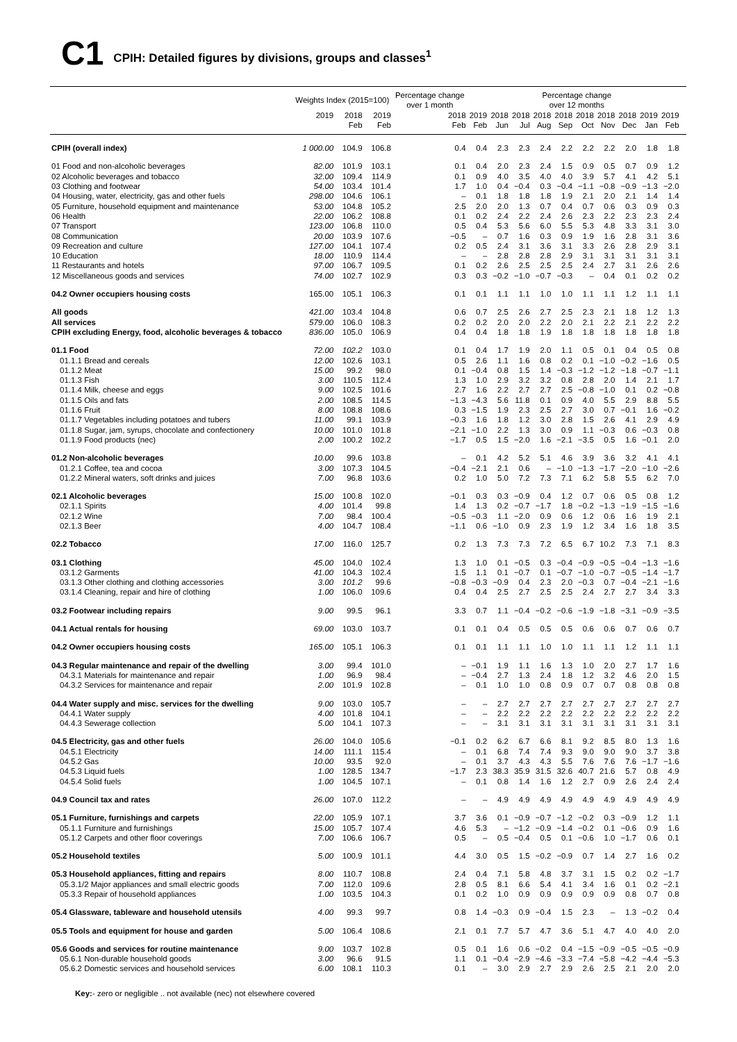C1
CPIH: Detailed figures by divisions, groups and classes<sup>1</sup>
| | Weights Index (2015=100) | | | Percentage change over 1 month | Percentage change over 12 months | | | | | | | | | | | |
| --- | --- | --- | --- | --- | --- | --- | --- | --- | --- | --- | --- | --- | --- | --- | --- | --- |
| | 2019 | 2018 Feb | 2019 Feb | 2018 Feb | 2019 Feb | 2018 Jun | 2018 Jul | 2018 Aug | 2018 Sep | 2018 Oct | 2018 Nov | 2018 Dec | 2019 Jan | 2019 Feb | | |
| CPIH (overall index) | 1 000.00 | 104.9 | 106.8 | 0.4 | 0.4 | 2.3 | 2.3 | 2.4 | 2.2 | 2.2 | 2.2 | 2.0 | 1.8 | 1.8 | | |
| 01 Food and non-alcoholic beverages | 82.00 | 101.9 | 103.1 | 0.1 | 0.4 | 2.0 | 2.3 | 2.4 | 1.5 | 0.9 | 0.5 | 0.7 | 0.9 | 1.2 | | |
| 02 Alcoholic beverages and tobacco | 32.00 | 109.4 | 114.9 | 0.1 | 0.9 | 4.0 | 3.5 | 4.0 | 4.0 | 3.9 | 5.7 | 4.1 | 4.2 | 5.1 | | |
| 03 Clothing and footwear | 54.00 | 103.4 | 101.4 | 1.7 | 1.0 | 0.4 | −0.4 | 0.3 | −0.4 | −1.1 | −0.8 | −0.9 | −1.3 | −2.0 | | |
| 04 Housing, water, electricity, gas and other fuels | 298.00 | 104.6 | 106.1 | – | 0.1 | 1.8 | 1.8 | 1.8 | 1.9 | 2.1 | 2.0 | 2.1 | 1.4 | 1.4 | | |
| 05 Furniture, household equipment and maintenance | 53.00 | 104.8 | 105.2 | 2.5 | 2.0 | 2.0 | 1.3 | 0.7 | 0.4 | 0.7 | 0.6 | 0.3 | 0.9 | 0.3 | | |
| 06 Health | 22.00 | 106.2 | 108.8 | 0.1 | 0.2 | 2.4 | 2.2 | 2.4 | 2.6 | 2.3 | 2.2 | 2.3 | 2.3 | 2.4 | | |
| 07 Transport | 123.00 | 106.8 | 110.0 | 0.5 | 0.4 | 5.3 | 5.6 | 6.0 | 5.5 | 5.3 | 4.8 | 3.3 | 3.1 | 3.0 | | |
| 08 Communication | 20.00 | 103.9 | 107.6 | −0.5 | – | 0.7 | 1.6 | 0.3 | 0.9 | 1.9 | 1.6 | 2.8 | 3.1 | 3.6 | | |
| 09 Recreation and culture | 127.00 | 104.1 | 107.4 | 0.2 | 0.5 | 2.4 | 3.1 | 3.6 | 3.1 | 3.3 | 2.6 | 2.8 | 2.9 | 3.1 | | |
| 10 Education | 18.00 | 110.9 | 114.4 | – | – | 2.8 | 2.8 | 2.8 | 2.9 | 3.1 | 3.1 | 3.1 | 3.1 | 3.1 | | |
| 11 Restaurants and hotels | 97.00 | 106.7 | 109.5 | 0.1 | 0.2 | 2.6 | 2.5 | 2.5 | 2.5 | 2.4 | 2.7 | 3.1 | 2.6 | 2.6 | | |
| 12 Miscellaneous goods and services | 74.00 | 102.7 | 102.9 | 0.3 | 0.3 | −0.2 | −1.0 | −0.7 | −0.3 | – | 0.4 | 0.1 | 0.2 | 0.2 | | |
| 04.2 Owner occupiers housing costs | 165.00 | 105.1 | 106.3 | 0.1 | 0.1 | 1.1 | 1.1 | 1.0 | 1.0 | 1.1 | 1.1 | 1.2 | 1.1 | 1.1 | | |
| All goods | 421.00 | 103.4 | 104.8 | 0.6 | 0.7 | 2.5 | 2.6 | 2.7 | 2.5 | 2.3 | 2.1 | 1.8 | 1.2 | 1.3 | | |
| All services | 579.00 | 106.0 | 108.3 | 0.2 | 0.2 | 2.0 | 2.0 | 2.2 | 2.0 | 2.1 | 2.2 | 2.1 | 2.2 | 2.2 | | |
| CPIH excluding Energy, food, alcoholic beverages & tobacco | 836.00 | 105.0 | 106.9 | 0.4 | 0.4 | 1.8 | 1.8 | 1.9 | 1.8 | 1.8 | 1.8 | 1.8 | 1.8 | 1.8 | | |
| 01.1 Food | 72.00 | 102.2 | 103.0 | 0.1 | 0.4 | 1.7 | 1.9 | 2.0 | 1.1 | 0.5 | 0.1 | 0.4 | 0.5 | 0.8 | | |
| 01.1.1 Bread and cereals | 12.00 | 102.6 | 103.1 | 0.5 | 2.6 | 1.1 | 1.6 | 0.8 | 0.2 | 0.1 | −1.0 | −0.2 | −1.6 | 0.5 | | |
| 01.1.2 Meat | 15.00 | 99.2 | 98.0 | 0.1 | −0.4 | 0.8 | 1.5 | 1.4 | −0.3 | −1.2 | −1.2 | −1.8 | −0.7 | −1.1 | | |
| 01.1.3 Fish | 3.00 | 110.5 | 112.4 | 1.3 | 1.0 | 2.9 | 3.2 | 3.2 | 0.8 | 2.8 | 2.0 | 1.4 | 2.1 | 1.7 | | |
| 01.1.4 Milk, cheese and eggs | 9.00 | 102.5 | 101.6 | 2.7 | 1.6 | 2.2 | 2.7 | 2.7 | 2.5 | −0.8 | −1.0 | 0.1 | 0.2 | −0.8 | | |
| 01.1.5 Oils and fats | 2.00 | 108.5 | 114.5 | −1.3 | −4.3 | 5.6 | 11.8 | 0.1 | 0.9 | 4.0 | 5.5 | 2.9 | 8.8 | 5.5 | | |
| 01.1.6 Fruit | 8.00 | 108.8 | 108.6 | 0.3 | −1.5 | 1.9 | 2.3 | 2.5 | 2.7 | 3.0 | 0.7 | −0.1 | 1.6 | −0.2 | | |
| 01.1.7 Vegetables including potatoes and tubers | 11.00 | 99.1 | 103.9 | −0.3 | 1.6 | 1.8 | 1.2 | 3.0 | 2.8 | 1.5 | 2.6 | 4.1 | 2.9 | 4.9 | | |
| 01.1.8 Sugar, jam, syrups, chocolate and confectionery | 10.00 | 101.0 | 101.8 | −2.1 | −1.0 | 2.2 | 1.3 | 3.0 | 0.9 | 1.1 | −0.3 | 0.6 | −0.3 | 0.8 | | |
| 01.1.9 Food products (nec) | 2.00 | 100.2 | 102.2 | −1.7 | 0.5 | 1.5 | −2.0 | 1.6 | −2.1 | −3.5 | 0.5 | 1.6 | −0.1 | 2.0 | | |
| 01.2 Non-alcoholic beverages | 10.00 | 99.6 | 103.8 | – | 0.1 | 4.2 | 5.2 | 5.1 | 4.6 | 3.9 | 3.6 | 3.2 | 4.1 | 4.1 | | |
| 01.2.1 Coffee, tea and cocoa | 3.00 | 107.3 | 104.5 | −0.4 | −2.1 | 2.1 | 0.6 | – | −1.0 | −1.3 | −1.7 | −2.0 | −1.0 | −2.6 | | |
| 01.2.2 Mineral waters, soft drinks and juices | 7.00 | 96.8 | 103.6 | 0.2 | 1.0 | 5.0 | 7.2 | 7.3 | 7.1 | 6.2 | 5.8 | 5.5 | 6.2 | 7.0 | | |
| 02.1 Alcoholic beverages | 15.00 | 100.8 | 102.0 | −0.1 | 0.3 | 0.3 | −0.9 | 0.4 | 1.2 | 0.7 | 0.6 | 0.5 | 0.8 | 1.2 | | |
| 02.1.1 Spirits | 4.00 | 101.4 | 99.8 | 1.4 | 1.3 | 0.2 | −0.7 | −1.7 | 1.8 | −0.2 | −1.3 | −1.9 | −1.5 | −1.6 | | |
| 02.1.2 Wine | 7.00 | 98.4 | 100.4 | −0.5 | −0.3 | 1.1 | −2.0 | 0.9 | 0.6 | 1.2 | 0.6 | 1.6 | 1.9 | 2.1 | | |
| 02.1.3 Beer | 4.00 | 104.7 | 108.4 | −1.1 | 0.6 | −1.0 | 0.9 | 2.3 | 1.9 | 1.2 | 3.4 | 1.6 | 1.8 | 3.5 | | |
| 02.2 Tobacco | 17.00 | 116.0 | 125.7 | 0.2 | 1.3 | 7.3 | 7.3 | 7.2 | 6.5 | 6.7 | 10.2 | 7.3 | 7.1 | 8.3 | | |
| 03.1 Clothing | 45.00 | 104.0 | 102.4 | 1.3 | 1.0 | 0.1 | −0.5 | 0.3 | −0.4 | −0.9 | −0.5 | −0.4 | −1.3 | −1.6 | | |
| 03.1.2 Garments | 41.00 | 104.3 | 102.4 | 1.5 | 1.1 | 0.1 | −0.7 | 0.1 | −0.7 | −1.0 | −0.7 | −0.5 | −1.4 | −1.7 | | |
| 03.1.3 Other clothing and clothing accessories | 3.00 | 101.2 | 99.6 | −0.8 | −0.3 | −0.9 | 0.4 | 2.3 | 2.0 | −0.3 | 0.7 | −0.4 | −2.1 | −1.6 | | |
| 03.1.4 Cleaning, repair and hire of clothing | 1.00 | 106.0 | 109.6 | 0.4 | 0.4 | 2.5 | 2.7 | 2.5 | 2.5 | 2.4 | 2.7 | 2.7 | 3.4 | 3.3 | | |
| 03.2 Footwear including repairs | 9.00 | 99.5 | 96.1 | 3.3 | 0.7 | 1.1 | −0.4 | −0.2 | −0.6 | −1.9 | −1.8 | −3.1 | −0.9 | −3.5 | | |
| 04.1 Actual rentals for housing | 69.00 | 103.0 | 103.7 | 0.1 | 0.1 | 0.4 | 0.5 | 0.5 | 0.5 | 0.6 | 0.6 | 0.7 | 0.6 | 0.7 | | |
| 04.2 Owner occupiers housing costs | 165.00 | 105.1 | 106.3 | 0.1 | 0.1 | 1.1 | 1.1 | 1.0 | 1.0 | 1.1 | 1.1 | 1.2 | 1.1 | 1.1 | | |
| 04.3 Regular maintenance and repair of the dwelling | 3.00 | 99.4 | 101.0 | – | −0.1 | 1.9 | 1.1 | 1.6 | 1.3 | 1.0 | 2.0 | 2.7 | 1.7 | 1.6 | | |
| 04.3.1 Materials for maintenance and repair | 1.00 | 96.9 | 98.4 | – | −0.4 | 2.7 | 1.3 | 2.4 | 1.8 | 1.2 | 3.2 | 4.6 | 2.0 | 1.5 | | |
| 04.3.2 Services for maintenance and repair | 2.00 | 101.9 | 102.8 | – | 0.1 | 1.0 | 1.0 | 0.8 | 0.9 | 0.7 | 0.7 | 0.8 | 0.8 | 0.8 | | |
| 04.4 Water supply and misc. services for the dwelling | 9.00 | 103.0 | 105.7 | – | – | 2.7 | 2.7 | 2.7 | 2.7 | 2.7 | 2.7 | 2.7 | 2.7 | 2.7 | | |
| 04.4.1 Water supply | 4.00 | 101.8 | 104.1 | – | – | 2.2 | 2.2 | 2.2 | 2.2 | 2.2 | 2.2 | 2.2 | 2.2 | 2.2 | | |
| 04.4.3 Sewerage collection | 5.00 | 104.1 | 107.3 | – | – | 3.1 | 3.1 | 3.1 | 3.1 | 3.1 | 3.1 | 3.1 | 3.1 | 3.1 | | |
| 04.5 Electricity, gas and other fuels | 26.00 | 104.0 | 105.6 | −0.1 | 0.2 | 6.2 | 6.7 | 6.6 | 8.1 | 9.2 | 8.5 | 8.0 | 1.3 | 1.6 | | |
| 04.5.1 Electricity | 14.00 | 111.1 | 115.4 | – | 0.1 | 6.8 | 7.4 | 7.4 | 9.3 | 9.0 | 9.0 | 9.0 | 3.7 | 3.8 | | |
| 04.5.2 Gas | 10.00 | 93.5 | 92.0 | – | 0.1 | 3.7 | 4.3 | 4.3 | 5.5 | 7.6 | 7.6 | 7.6 | −1.7 | −1.6 | | |
| 04.5.3 Liquid fuels | 1.00 | 128.5 | 134.7 | −1.7 | 2.3 | 38.3 | 35.9 | 31.5 | 32.6 | 40.7 | 21.6 | 5.7 | 0.8 | 4.9 | | |
| 04.5.4 Solid fuels | 1.00 | 104.5 | 107.1 | – | 0.1 | 0.8 | 1.4 | 1.6 | 1.2 | 2.7 | 0.9 | 2.6 | 2.4 | 2.4 | | |
| 04.9 Council tax and rates | 26.00 | 107.0 | 112.2 | – | – | 4.9 | 4.9 | 4.9 | 4.9 | 4.9 | 4.9 | 4.9 | 4.9 | 4.9 | | |
| 05.1 Furniture, furnishings and carpets | 22.00 | 105.9 | 107.1 | 3.7 | 3.6 | 0.1 | −0.9 | −0.7 | −1.2 | −0.2 | 0.3 | −0.9 | 1.2 | 1.1 | | |
| 05.1.1 Furniture and furnishings | 15.00 | 105.7 | 107.4 | 4.6 | 5.3 | – | −1.2 | −0.9 | −1.4 | −0.2 | 0.1 | −0.6 | 0.9 | 1.6 | | |
| 05.1.2 Carpets and other floor coverings | 7.00 | 106.6 | 106.7 | 0.5 | – | 0.5 | −0.4 | 0.5 | 0.1 | −0.6 | 1.0 | −1.7 | 0.6 | 0.1 | | |
| 05.2 Household textiles | 5.00 | 100.9 | 101.1 | 4.4 | 3.0 | 0.5 | 1.5 | −0.2 | −0.9 | 0.7 | 1.4 | 2.7 | 1.6 | 0.2 | | |
| 05.3 Household appliances, fitting and repairs | 8.00 | 110.7 | 108.8 | 2.4 | 0.4 | 7.1 | 5.8 | 4.8 | 3.7 | 3.1 | 1.5 | 0.2 | 0.2 | −1.7 | | |
| 05.3.1/2 Major appliances and small electric goods | 7.00 | 112.0 | 109.6 | 2.8 | 0.5 | 8.1 | 6.6 | 5.4 | 4.1 | 3.4 | 1.6 | 0.1 | 0.2 | −2.1 | | |
| 05.3.3 Repair of household appliances | 1.00 | 103.5 | 104.3 | 0.1 | 0.2 | 1.0 | 0.9 | 0.9 | 0.9 | 0.9 | 0.9 | 0.8 | 0.7 | 0.8 | | |
| 05.4 Glassware, tableware and household utensils | 4.00 | 99.3 | 99.7 | 0.8 | 1.4 | −0.3 | 0.9 | −0.4 | 1.5 | 2.3 | – | 1.3 | −0.2 | 0.4 | | |
| 05.5 Tools and equipment for house and garden | 5.00 | 106.4 | 108.6 | 2.1 | 0.1 | 7.7 | 5.7 | 4.7 | 3.6 | 5.1 | 4.7 | 4.0 | 4.0 | 2.0 | | |
| 05.6 Goods and services for routine maintenance | 9.00 | 103.7 | 102.8 | 0.5 | 0.1 | 1.6 | 0.6 | −0.2 | 0.4 | −1.5 | −0.9 | −0.5 | −0.5 | −0.9 | | |
| 05.6.1 Non-durable household goods | 3.00 | 96.6 | 91.5 | 1.1 | 0.1 | −0.4 | −2.9 | −4.6 | −3.3 | −7.4 | −5.8 | −4.2 | −4.4 | −5.3 | | |
| 05.6.2 Domestic services and household services | 6.00 | 108.1 | 110.3 | 0.1 | – | 3.0 | 2.9 | 2.7 | 2.9 | 2.6 | 2.5 | 2.1 | 2.0 | 2.0 | | |
Key:- zero or negligible .. not available (nec) not elsewhere covered